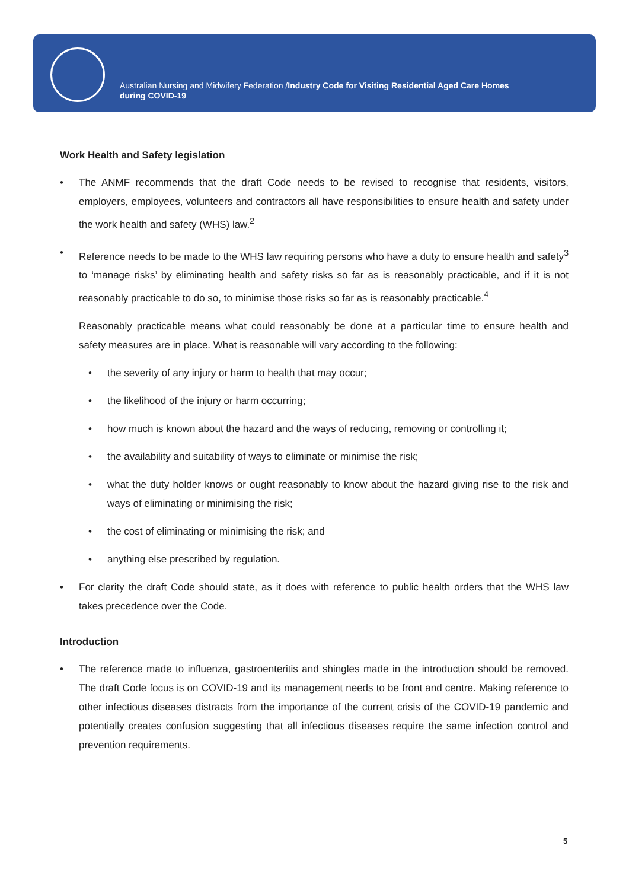Australian Nursing and Midwifery Federation /Industry Code for Visiting Residential Aged Care Homes
during COVID-19
Work Health and Safety legislation
• The ANMF recommends that the draft Code needs to be revised to recognise that residents, visitors, employers, employees, volunteers and contractors all have responsibilities to ensure health and safety under the work health and safety (WHS) law.<sup>2</sup>
• Reference needs to be made to the WHS law requiring persons who have a duty to ensure health and safety<sup>3</sup> to ‘manage risks’ by eliminating health and safety risks so far as is reasonably practicable, and if it is not reasonably practicable to do so, to minimise those risks so far as is reasonably practicable.<sup>4</sup>
Reasonably practicable means what could reasonably be done at a particular time to ensure health and safety measures are in place. What is reasonable will vary according to the following:
• the severity of any injury or harm to health that may occur;
• the likelihood of the injury or harm occurring;
• how much is known about the hazard and the ways of reducing, removing or controlling it;
• the availability and suitability of ways to eliminate or minimise the risk;
• what the duty holder knows or ought reasonably to know about the hazard giving rise to the risk and ways of eliminating or minimising the risk;
• the cost of eliminating or minimising the risk; and
• anything else prescribed by regulation.
• For clarity the draft Code should state, as it does with reference to public health orders that the WHS law takes precedence over the Code.
Introduction
• The reference made to influenza, gastroenteritis and shingles made in the introduction should be removed. The draft Code focus is on COVID-19 and its management needs to be front and centre. Making reference to other infectious diseases distracts from the importance of the current crisis of the COVID-19 pandemic and potentially creates confusion suggesting that all infectious diseases require the same infection control and prevention requirements.
5